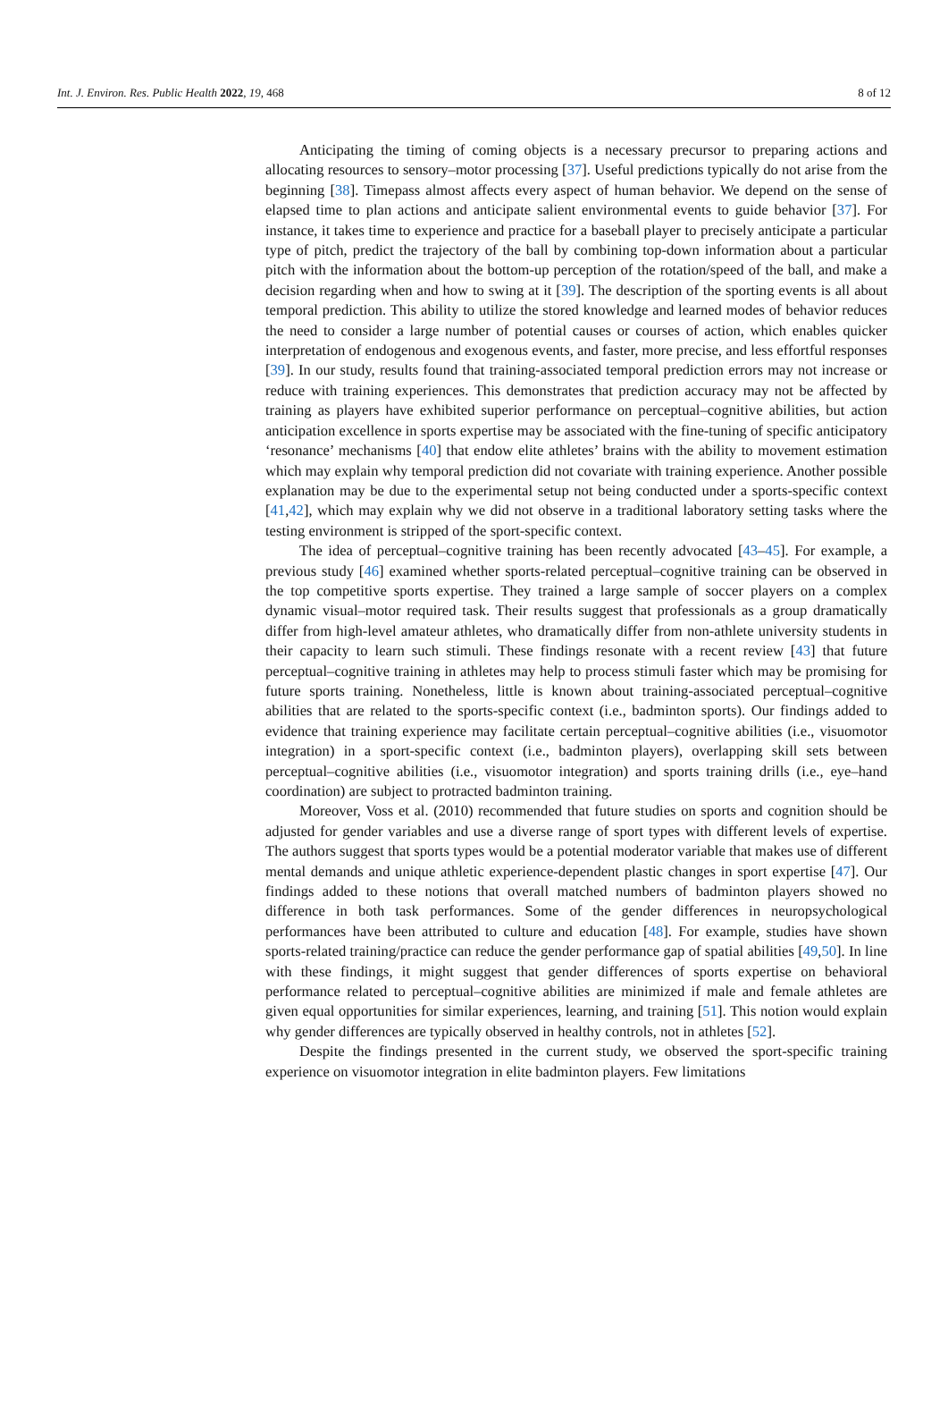Int. J. Environ. Res. Public Health 2022, 19, 468 8 of 12
Anticipating the timing of coming objects is a necessary precursor to preparing actions and allocating resources to sensory–motor processing [37]. Useful predictions typically do not arise from the beginning [38]. Timepass almost affects every aspect of human behavior. We depend on the sense of elapsed time to plan actions and anticipate salient environmental events to guide behavior [37]. For instance, it takes time to experience and practice for a baseball player to precisely anticipate a particular type of pitch, predict the trajectory of the ball by combining top-down information about a particular pitch with the information about the bottom-up perception of the rotation/speed of the ball, and make a decision regarding when and how to swing at it [39]. The description of the sporting events is all about temporal prediction. This ability to utilize the stored knowledge and learned modes of behavior reduces the need to consider a large number of potential causes or courses of action, which enables quicker interpretation of endogenous and exogenous events, and faster, more precise, and less effortful responses [39]. In our study, results found that training-associated temporal prediction errors may not increase or reduce with training experiences. This demonstrates that prediction accuracy may not be affected by training as players have exhibited superior performance on perceptual–cognitive abilities, but action anticipation excellence in sports expertise may be associated with the fine-tuning of specific anticipatory ‘resonance’ mechanisms [40] that endow elite athletes’ brains with the ability to movement estimation which may explain why temporal prediction did not covariate with training experience. Another possible explanation may be due to the experimental setup not being conducted under a sports-specific context [41,42], which may explain why we did not observe in a traditional laboratory setting tasks where the testing environment is stripped of the sport-specific context.
The idea of perceptual–cognitive training has been recently advocated [43–45]. For example, a previous study [46] examined whether sports-related perceptual–cognitive training can be observed in the top competitive sports expertise. They trained a large sample of soccer players on a complex dynamic visual–motor required task. Their results suggest that professionals as a group dramatically differ from high-level amateur athletes, who dramatically differ from non-athlete university students in their capacity to learn such stimuli. These findings resonate with a recent review [43] that future perceptual–cognitive training in athletes may help to process stimuli faster which may be promising for future sports training. Nonetheless, little is known about training-associated perceptual–cognitive abilities that are related to the sports-specific context (i.e., badminton sports). Our findings added to evidence that training experience may facilitate certain perceptual–cognitive abilities (i.e., visuomotor integration) in a sport-specific context (i.e., badminton players), overlapping skill sets between perceptual–cognitive abilities (i.e., visuomotor integration) and sports training drills (i.e., eye–hand coordination) are subject to protracted badminton training.
Moreover, Voss et al. (2010) recommended that future studies on sports and cognition should be adjusted for gender variables and use a diverse range of sport types with different levels of expertise. The authors suggest that sports types would be a potential moderator variable that makes use of different mental demands and unique athletic experience-dependent plastic changes in sport expertise [47]. Our findings added to these notions that overall matched numbers of badminton players showed no difference in both task performances. Some of the gender differences in neuropsychological performances have been attributed to culture and education [48]. For example, studies have shown sports-related training/practice can reduce the gender performance gap of spatial abilities [49,50]. In line with these findings, it might suggest that gender differences of sports expertise on behavioral performance related to perceptual–cognitive abilities are minimized if male and female athletes are given equal opportunities for similar experiences, learning, and training [51]. This notion would explain why gender differences are typically observed in healthy controls, not in athletes [52].
Despite the findings presented in the current study, we observed the sport-specific training experience on visuomotor integration in elite badminton players. Few limitations